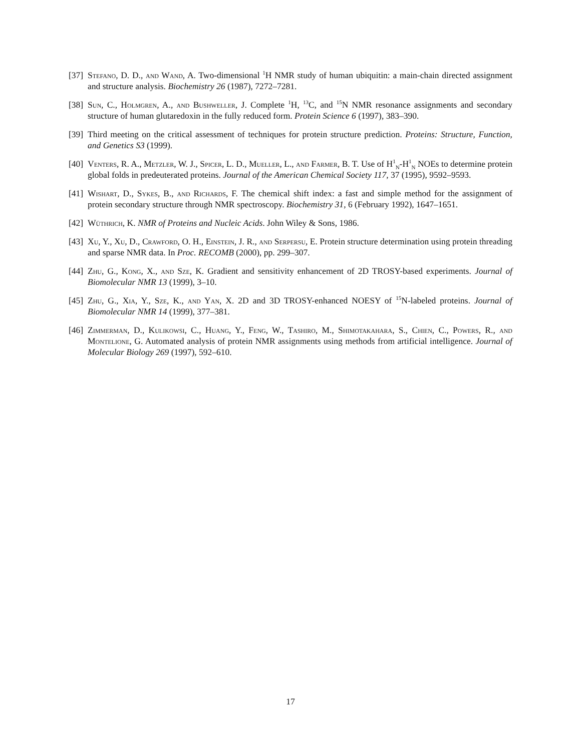[37] Stefano, D. D., and Wand, A. Two-dimensional <sup>1</sup>H NMR study of human ubiquitin: a main-chain directed assignment and structure analysis. Biochemistry 26 (1987), 7272–7281.
[38] Sun, C., Holmgren, A., and Bushweller, J. Complete <sup>1</sup>H, <sup>13</sup>C, and <sup>15</sup>N NMR resonance assignments and secondary structure of human glutaredoxin in the fully reduced form. Protein Science 6 (1997), 383–390.
[39] Third meeting on the critical assessment of techniques for protein structure prediction. Proteins: Structure, Function, and Genetics S3 (1999).
[40] Venters, R. A., Metzler, W. J., Spicer, L. D., Mueller, L., and Farmer, B. T. Use of H<sup>1</sup><sub>N</sub>-H<sup>1</sup><sub>N</sub> NOEs to determine protein global folds in predeuterated proteins. Journal of the American Chemical Society 117, 37 (1995), 9592–9593.
[41] Wishart, D., Sykes, B., and Richards, F. The chemical shift index: a fast and simple method for the assignment of protein secondary structure through NMR spectroscopy. Biochemistry 31, 6 (February 1992), 1647–1651.
[42] Wüthrich, K. NMR of Proteins and Nucleic Acids. John Wiley & Sons, 1986.
[43] Xu, Y., Xu, D., Crawford, O. H., Einstein, J. R., and Serpersu, E. Protein structure determination using protein threading and sparse NMR data. In Proc. RECOMB (2000), pp. 299–307.
[44] Zhu, G., Kong, X., and Sze, K. Gradient and sensitivity enhancement of 2D TROSY-based experiments. Journal of Biomolecular NMR 13 (1999), 3–10.
[45] Zhu, G., Xia, Y., Sze, K., and Yan, X. 2D and 3D TROSY-enhanced NOESY of <sup>15</sup>N-labeled proteins. Journal of Biomolecular NMR 14 (1999), 377–381.
[46] Zimmerman, D., Kulikowsi, C., Huang, Y., Feng, W., Tashiro, M., Shimotakahara, S., Chien, C., Powers, R., and Montelione, G. Automated analysis of protein NMR assignments using methods from artificial intelligence. Journal of Molecular Biology 269 (1997), 592–610.
17